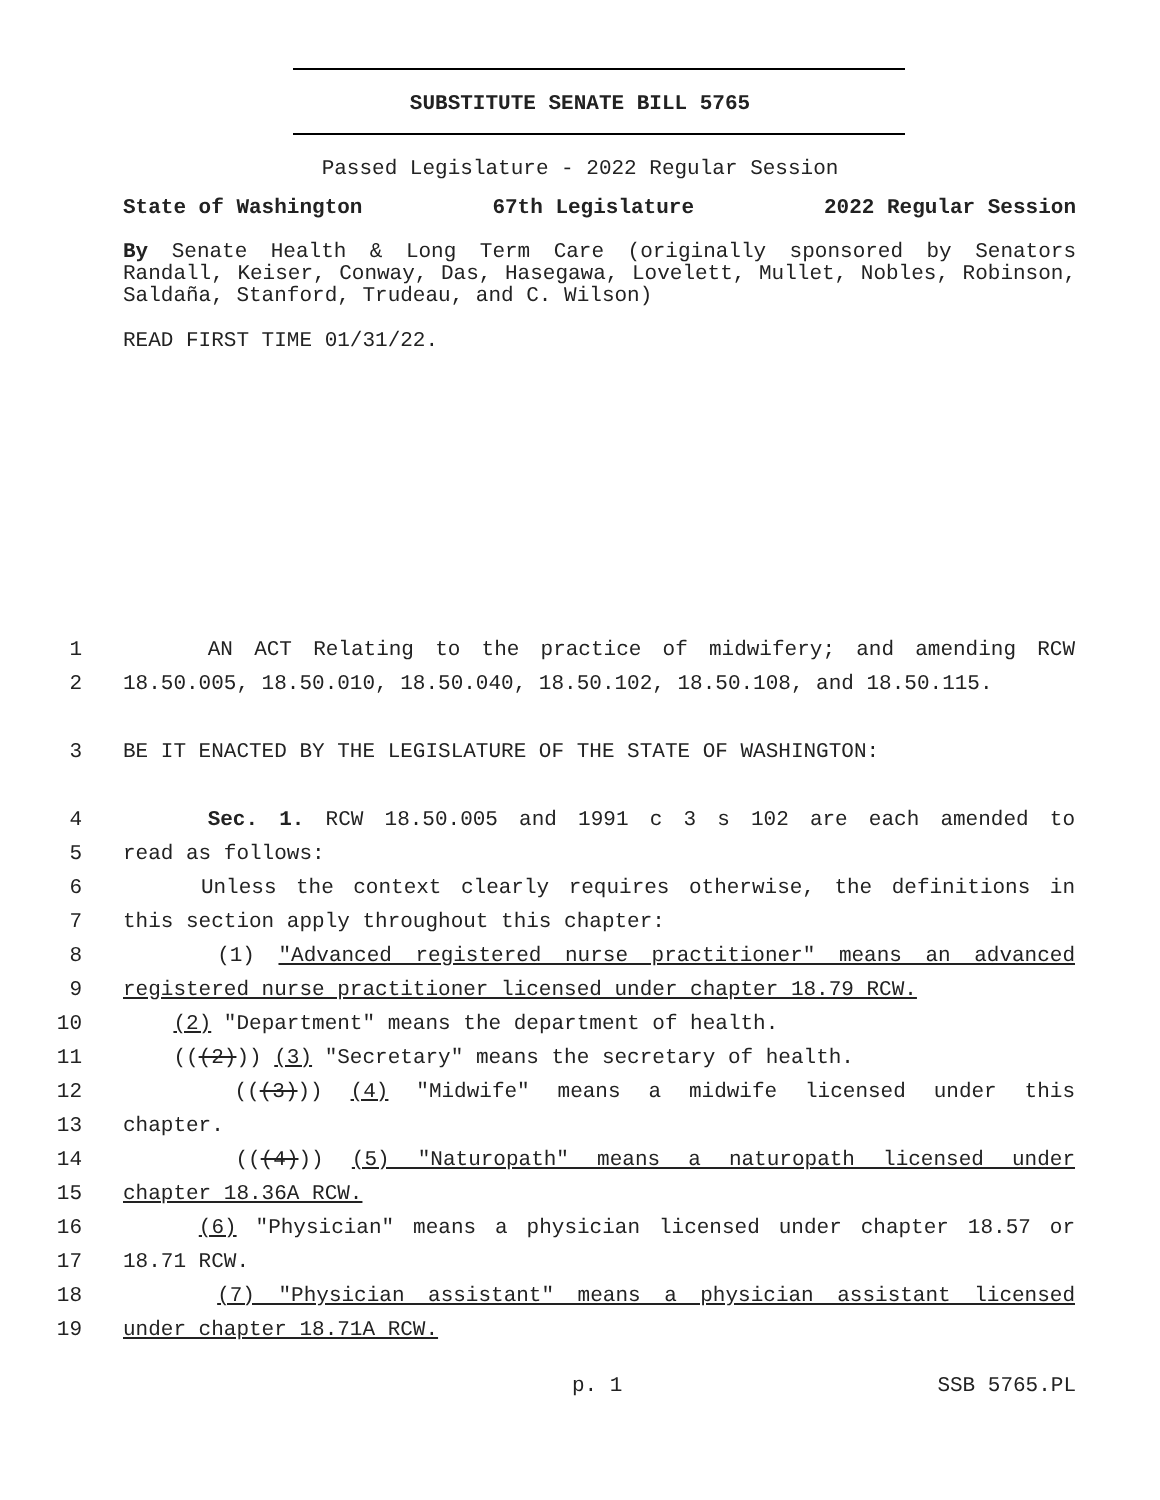SUBSTITUTE SENATE BILL 5765
Passed Legislature - 2022 Regular Session
State of Washington 67th Legislature 2022 Regular Session
By Senate Health & Long Term Care (originally sponsored by Senators Randall, Keiser, Conway, Das, Hasegawa, Lovelett, Mullet, Nobles, Robinson, Saldaña, Stanford, Trudeau, and C. Wilson)
READ FIRST TIME 01/31/22.
1 AN ACT Relating to the practice of midwifery; and amending RCW
2 18.50.005, 18.50.010, 18.50.040, 18.50.102, 18.50.108, and 18.50.115.
3 BE IT ENACTED BY THE LEGISLATURE OF THE STATE OF WASHINGTON:
4 Sec. 1. RCW 18.50.005 and 1991 c 3 s 102 are each amended to
5 read as follows:
6 Unless the context clearly requires otherwise, the definitions in
7 this section apply throughout this chapter:
8 (1) "Advanced registered nurse practitioner" means an advanced
9 registered nurse practitioner licensed under chapter 18.79 RCW.
10 (2) "Department" means the department of health.
11 (((2))) (3) "Secretary" means the secretary of health.
12 (((3))) (4) "Midwife" means a midwife licensed under this
13 chapter.
14 (((4))) (5) "Naturopath" means a naturopath licensed under
15 chapter 18.36A RCW.
16 (6) "Physician" means a physician licensed under chapter 18.57 or
17 18.71 RCW.
18 (7) "Physician assistant" means a physician assistant licensed
19 under chapter 18.71A RCW.
p. 1 SSB 5765.PL